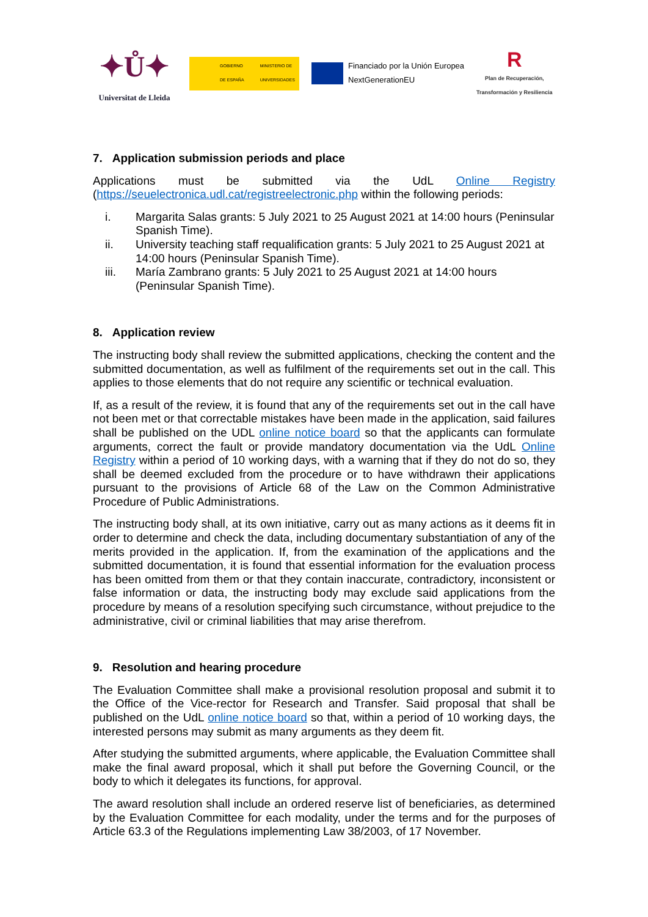✦Ů✦
Universitat de Lleida
GOBIERNO DE ESPAÑA MINISTERIO DE UNIVERSIDADES
Financiado por la Unión Europea
NextGenerationEU
R
Plan de Recuperación,
Transformación y Resiliencia
7. Application submission periods and place
Applications must be submitted via the UdL Online Registry (https://seuelectronica.udl.cat/registreelectronic.php within the following periods:
i. Margarita Salas grants: 5 July 2021 to 25 August 2021 at 14:00 hours (Peninsular Spanish Time).
ii. University teaching staff requalification grants: 5 July 2021 to 25 August 2021 at 14:00 hours (Peninsular Spanish Time).
iii. María Zambrano grants: 5 July 2021 to 25 August 2021 at 14:00 hours (Peninsular Spanish Time).
8. Application review
The instructing body shall review the submitted applications, checking the content and the submitted documentation, as well as fulfilment of the requirements set out in the call. This applies to those elements that do not require any scientific or technical evaluation.
If, as a result of the review, it is found that any of the requirements set out in the call have not been met or that correctable mistakes have been made in the application, said failures shall be published on the UDL online notice board so that the applicants can formulate arguments, correct the fault or provide mandatory documentation via the UdL Online Registry within a period of 10 working days, with a warning that if they do not do so, they shall be deemed excluded from the procedure or to have withdrawn their applications pursuant to the provisions of Article 68 of the Law on the Common Administrative Procedure of Public Administrations.
The instructing body shall, at its own initiative, carry out as many actions as it deems fit in order to determine and check the data, including documentary substantiation of any of the merits provided in the application. If, from the examination of the applications and the submitted documentation, it is found that essential information for the evaluation process has been omitted from them or that they contain inaccurate, contradictory, inconsistent or false information or data, the instructing body may exclude said applications from the procedure by means of a resolution specifying such circumstance, without prejudice to the administrative, civil or criminal liabilities that may arise therefrom.
9. Resolution and hearing procedure
The Evaluation Committee shall make a provisional resolution proposal and submit it to the Office of the Vice-rector for Research and Transfer. Said proposal that shall be published on the UdL online notice board so that, within a period of 10 working days, the interested persons may submit as many arguments as they deem fit.
After studying the submitted arguments, where applicable, the Evaluation Committee shall make the final award proposal, which it shall put before the Governing Council, or the body to which it delegates its functions, for approval.
The award resolution shall include an ordered reserve list of beneficiaries, as determined by the Evaluation Committee for each modality, under the terms and for the purposes of Article 63.3 of the Regulations implementing Law 38/2003, of 17 November.